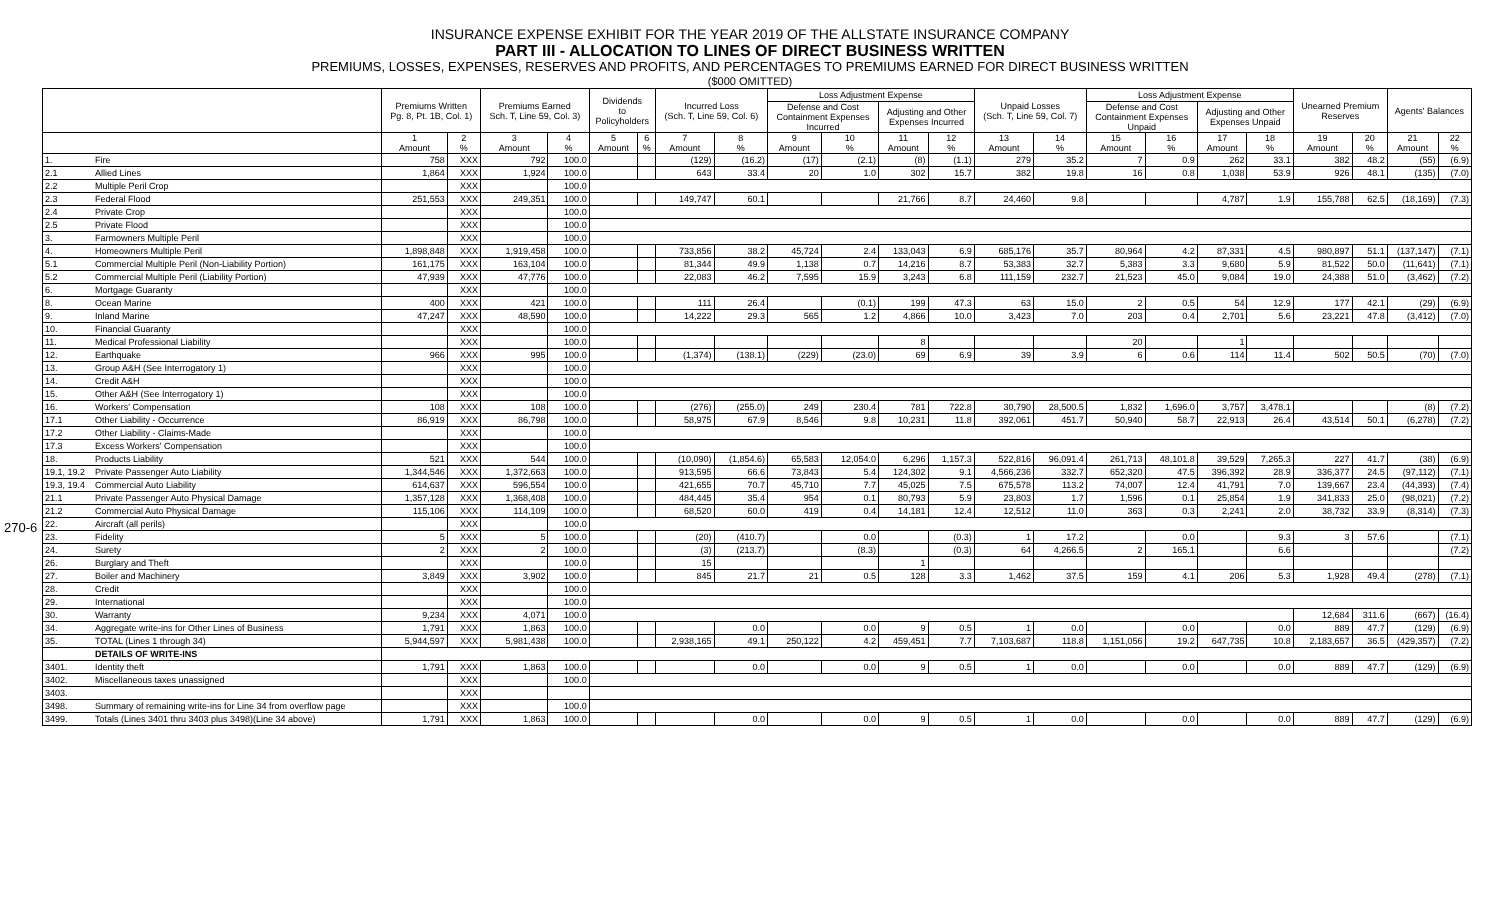INSURANCE EXPENSE EXHIBIT FOR THE YEAR 2019 OF THE ALLSTATE INSURANCE COMPANY
PART III - ALLOCATION TO LINES OF DIRECT BUSINESS WRITTEN
PREMIUMS, LOSSES, EXPENSES, RESERVES AND PROFITS, AND PERCENTAGES TO PREMIUMS EARNED FOR DIRECT BUSINESS WRITTEN
($000 OMITTED)
270-6
| | | Premiums Written Pg. 8, Pt. 1B, Col. 1) | | Premiums Earned Sch. T, Line 59, Col. 3) | | Dividends to Policyholders | | Incurred Loss (Sch. T, Line 59, Col. 6) | | Loss Adjustment Expense | | | | Unpaid Losses (Sch. T, Line 59, Col. 7) | | Loss Adjustment Expense | | | | Unearned Premium Reserves | | Agents' Balances | |
| --- | --- | --- | --- | --- | --- | --- | --- | --- | --- | --- | --- | --- | --- | --- | --- | --- | --- | --- | --- | --- | --- | --- | --- |
| | | | | | | | | | | Defense and Cost Containment Expenses Incurred | | Adjusting and Other Expenses Incurred | | | | Defense and Cost Containment Expenses Unpaid | | Adjusting and Other Expenses Unpaid | | | | | |
| | | 1 Amount | 2 % | 3 Amount | 4 % | 5 Amount | 6 % | 7 Amount | 8 % | 9 Amount | 10 % | 11 Amount | 12 % | 13 Amount | 14 % | 15 Amount | 16 % | 17 Amount | 18 % | 19 Amount | 20 % | 21 Amount | 22 % |
| 1. | Fire | 758 | XXX | 792 | 100.0 | | | (129) | (16.2) | (17) | (2.1) | (8) | (1.1) | 279 | 35.2 | 7 | 0.9 | 262 | 33.1 | 382 | 48.2 | (55) | (6.9) |
| 2.1 | Allied Lines | 1,864 | XXX | 1,924 | 100.0 | | | 643 | 33.4 | 20 | 1.0 | 302 | 15.7 | 382 | 19.8 | 16 | 0.8 | 1,038 | 53.9 | 926 | 48.1 | (135) | (7.0) |
| 2.2 | Multiple Peril Crop | | XXX | | 100.0 | | | | | | | | | | | | | | | | | | |
| 2.3 | Federal Flood | 251,553 | XXX | 249,351 | 100.0 | | | 149,747 | 60.1 | | | 21,766 | 8.7 | 24,460 | 9.8 | | | 4,787 | 1.9 | 155,788 | 62.5 | (18,169) | (7.3) |
| 2.4 | Private Crop | | XXX | | 100.0 | | | | | | | | | | | | | | | | | | |
| 2.5 | Private Flood | | XXX | | 100.0 | | | | | | | | | | | | | | | | | | |
| 3. | Farmowners Multiple Peril | | XXX | | 100.0 | | | | | | | | | | | | | | | | | | |
| 4. | Homeowners Multiple Peril | 1,898,848 | XXX | 1,919,458 | 100.0 | | | 733,856 | 38.2 | 45,724 | 2.4 | 133,043 | 6.9 | 685,176 | 35.7 | 80,964 | 4.2 | 87,331 | 4.5 | 980,897 | 51.1 | (137,147) | (7.1) |
| 5.1 | Commercial Multiple Peril (Non-Liability Portion) | 161,175 | XXX | 163,104 | 100.0 | | | 81,344 | 49.9 | 1,138 | 0.7 | 14,216 | 8.7 | 53,383 | 32.7 | 5,383 | 3.3 | 9,680 | 5.9 | 81,522 | 50.0 | (11,641) | (7.1) |
| 5.2 | Commercial Multiple Peril (Liability Portion) | 47,939 | XXX | 47,776 | 100.0 | | | 22,083 | 46.2 | 7,595 | 15.9 | 3,243 | 6.8 | 111,159 | 232.7 | 21,523 | 45.0 | 9,084 | 19.0 | 24,388 | 51.0 | (3,462) | (7.2) |
| 6. | Mortgage Guaranty | | XXX | | 100.0 | | | | | | | | | | | | | | | | | | |
| 8. | Ocean Marine | 400 | XXX | 421 | 100.0 | | | 111 | 26.4 | | (0.1) | 199 | 47.3 | 63 | 15.0 | 2 | 0.5 | 54 | 12.9 | 177 | 42.1 | (29) | (6.9) |
| 9. | Inland Marine | 47,247 | XXX | 48,590 | 100.0 | | | 14,222 | 29.3 | 565 | 1.2 | 4,866 | 10.0 | 3,423 | 7.0 | 203 | 0.4 | 2,701 | 5.6 | 23,221 | 47.8 | (3,412) | (7.0) |
| 10. | Financial Guaranty | | XXX | | 100.0 | | | | | | | | | | | | | | | | | | |
| 11. | Medical Professional Liability | | XXX | | 100.0 | | | | | | | 8 | | | | 20 | | 1 | | | | | |
| 12. | Earthquake | 966 | XXX | 995 | 100.0 | | | (1,374) | (138.1) | (229) | (23.0) | 69 | 6.9 | 39 | 3.9 | 6 | 0.6 | 114 | 11.4 | 502 | 50.5 | (70) | (7.0) |
| 13. | Group A&H (See Interrogatory 1) | | XXX | | 100.0 | | | | | | | | | | | | | | | | | | |
| 14. | Credit A&H | | XXX | | 100.0 | | | | | | | | | | | | | | | | | | |
| 15. | Other A&H (See Interrogatory 1) | | XXX | | 100.0 | | | | | | | | | | | | | | | | | | |
| 16. | Workers' Compensation | 108 | XXX | 108 | 100.0 | | | (276) | (255.0) | 249 | 230.4 | 781 | 722.8 | 30,790 | 28,500.5 | 1,832 | 1,696.0 | 3,757 | 3,478.1 | | | (8) | (7.2) |
| 17.1 | Other Liability - Occurrence | 86,919 | XXX | 86,798 | 100.0 | | | 58,975 | 67.9 | 8,546 | 9.8 | 10,231 | 11.8 | 392,061 | 451.7 | 50,940 | 58.7 | 22,913 | 26.4 | 43,514 | 50.1 | (6,278) | (7.2) |
| 17.2 | Other Liability - Claims-Made | | XXX | | 100.0 | | | | | | | | | | | | | | | | | | |
| 17.3 | Excess Workers' Compensation | | XXX | | 100.0 | | | | | | | | | | | | | | | | | | |
| 18. | Products Liability | 521 | XXX | 544 | 100.0 | | | (10,090) | (1,854.6) | 65,583 | 12,054.0 | 6,296 | 1,157.3 | 522,816 | 96,091.4 | 261,713 | 48,101.8 | 39,529 | 7,265.3 | 227 | 41.7 | (38) | (6.9) |
| 19.1, 19.2 | Private Passenger Auto Liability | 1,344,546 | XXX | 1,372,663 | 100.0 | | | 913,595 | 66.6 | 73,843 | 5.4 | 124,302 | 9.1 | 4,566,236 | 332.7 | 652,320 | 47.5 | 396,392 | 28.9 | 336,377 | 24.5 | (97,112) | (7.1) |
| 19.3, 19.4 | Commercial Auto Liability | 614,637 | XXX | 596,554 | 100.0 | | | 421,655 | 70.7 | 45,710 | 7.7 | 45,025 | 7.5 | 675,578 | 113.2 | 74,007 | 12.4 | 41,791 | 7.0 | 139,667 | 23.4 | (44,393) | (7.4) |
| 21.1 | Private Passenger Auto Physical Damage | 1,357,128 | XXX | 1,368,408 | 100.0 | | | 484,445 | 35.4 | 954 | 0.1 | 80,793 | 5.9 | 23,803 | 1.7 | 1,596 | 0.1 | 25,854 | 1.9 | 341,833 | 25.0 | (98,021) | (7.2) |
| 21.2 | Commercial Auto Physical Damage | 115,106 | XXX | 114,109 | 100.0 | | | 68,520 | 60.0 | 419 | 0.4 | 14,181 | 12.4 | 12,512 | 11.0 | 363 | 0.3 | 2,241 | 2.0 | 38,732 | 33.9 | (8,314) | (7.3) |
| 22. | Aircraft (all perils) | | XXX | | 100.0 | | | | | | | | | | | | | | | | | | |
| 23. | Fidelity | 5 | XXX | 5 | 100.0 | | | (20) | (410.7) | | 0.0 | | (0.3) | 1 | 17.2 | | 0.0 | | 9.3 | 3 | 57.6 | | (7.1) |
| 24. | Surety | 2 | XXX | 2 | 100.0 | | | (3) | (213.7) | | (8.3) | | (0.3) | 64 | 4,266.5 | 2 | 165.1 | | 6.6 | | | | (7.2) |
| 26. | Burglary and Theft | | XXX | | 100.0 | | | 15 | | | | 1 | | | | | | | | | | | |
| 27. | Boiler and Machinery | 3,849 | XXX | 3,902 | 100.0 | | | 845 | 21.7 | 21 | 0.5 | 128 | 3.3 | 1,462 | 37.5 | 159 | 4.1 | 206 | 5.3 | 1,928 | 49.4 | (278) | (7.1) |
| 28. | Credit | | XXX | | 100.0 | | | | | | | | | | | | | | | | | | |
| 29. | International | | XXX | | 100.0 | | | | | | | | | | | | | | | | | | |
| 30. | Warranty | 9,234 | XXX | 4,071 | 100.0 | | | | | | | | | | | | | | | 12,684 | 311.6 | (667) | (16.4) |
| 34. | Aggregate write-ins for Other Lines of Business | 1,791 | XXX | 1,863 | 100.0 | | | | 0.0 | | 0.0 | 9 | 0.5 | 1 | 0.0 | | 0.0 | | 0.0 | 889 | 47.7 | (129) | (6.9) |
| 35. | TOTAL (Lines 1 through 34) | 5,944,597 | XXX | 5,981,438 | 100.0 | | | 2,938,165 | 49.1 | 250,122 | 4.2 | 459,451 | 7.7 | 7,103,687 | 118.8 | 1,151,056 | 19.2 | 647,735 | 10.8 | 2,183,657 | 36.5 | (429,357) | (7.2) |
| | DETAILS OF WRITE-INS | | | | | | | | | | | | | | | | | | | | | | |
| 3401. | Identity theft | 1,791 | XXX | 1,863 | 100.0 | | | | 0.0 | | 0.0 | 9 | 0.5 | 1 | 0.0 | | 0.0 | | 0.0 | 889 | 47.7 | (129) | (6.9) |
| 3402. | Miscellaneous taxes unassigned | | XXX | | 100.0 | | | | | | | | | | | | | | | | | | |
| 3403. | | | XXX | | | | | | | | | | | | | | | | | | | | |
| 3498. | Summary of remaining write-ins for Line 34 from overflow page | | XXX | | 100.0 | | | | | | | | | | | | | | | | | | |
| 3499. | Totals (Lines 3401 thru 3403 plus 3498)(Line 34 above) | 1,791 | XXX | 1,863 | 100.0 | | | | 0.0 | | 0.0 | 9 | 0.5 | 1 | 0.0 | | 0.0 | | 0.0 | 889 | 47.7 | (129) | (6.9) |